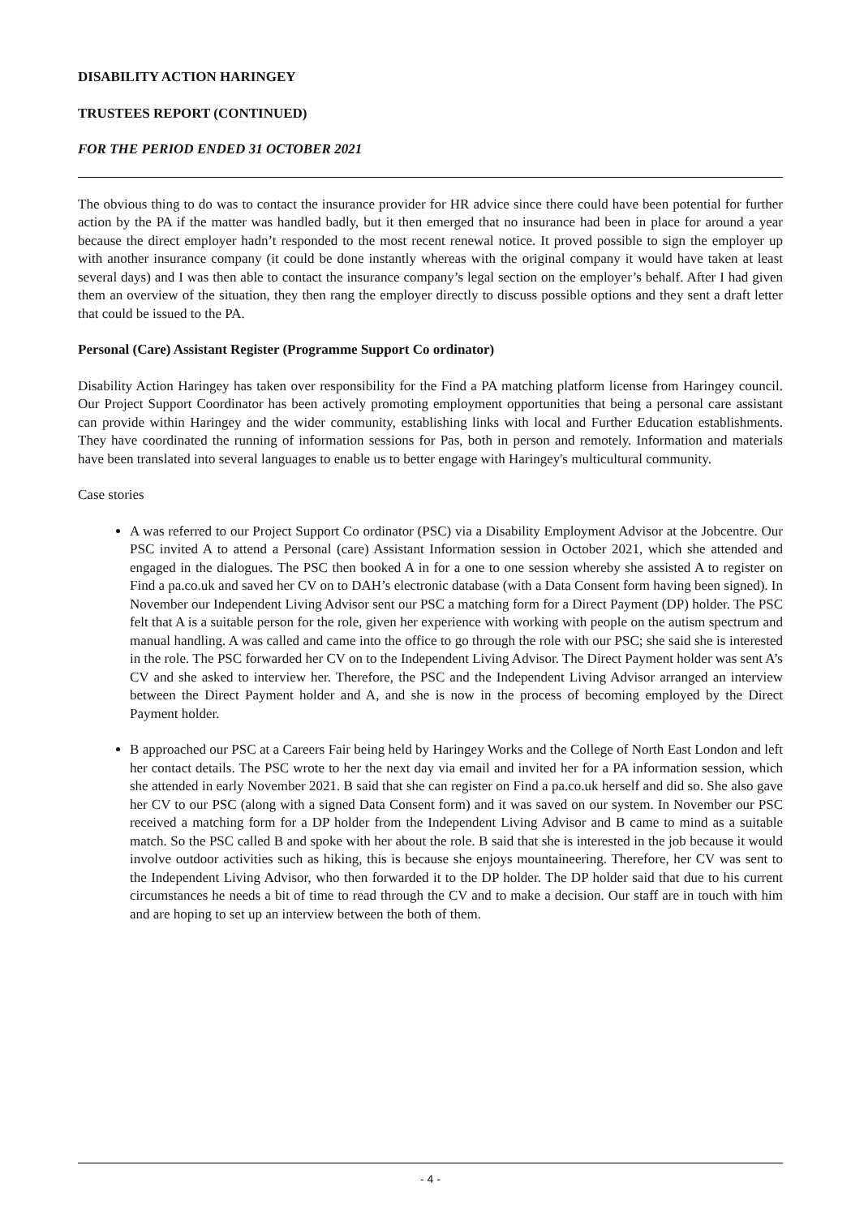DISABILITY ACTION HARINGEY
TRUSTEES REPORT (CONTINUED)
FOR THE PERIOD ENDED 31 OCTOBER 2021
The obvious thing to do was to contact the insurance provider for HR advice since there could have been potential for further action by the PA if the matter was handled badly, but it then emerged that no insurance had been in place for around a year because the direct employer hadn’t responded to the most recent renewal notice. It proved possible to sign the employer up with another insurance company (it could be done instantly whereas with the original company it would have taken at least several days) and I was then able to contact the insurance company’s legal section on the employer’s behalf. After I had given them an overview of the situation, they then rang the employer directly to discuss possible options and they sent a draft letter that could be issued to the PA.
Personal (Care) Assistant Register (Programme Support Co ordinator)
Disability Action Haringey has taken over responsibility for the Find a PA matching platform license from Haringey council. Our Project Support Coordinator has been actively promoting employment opportunities that being a personal care assistant can provide within Haringey and the wider community, establishing links with local and Further Education establishments. They have coordinated the running of information sessions for Pas, both in person and remotely. Information and materials have been translated into several languages to enable us to better engage with Haringey's multicultural community.
Case stories
A was referred to our Project Support Co ordinator (PSC) via a Disability Employment Advisor at the Jobcentre. Our PSC invited A to attend a Personal (care) Assistant Information session in October 2021, which she attended and engaged in the dialogues. The PSC then booked A in for a one to one session whereby she assisted A to register on Find a pa.co.uk and saved her CV on to DAH’s electronic database (with a Data Consent form having been signed). In November our Independent Living Advisor sent our PSC a matching form for a Direct Payment (DP) holder. The PSC felt that A is a suitable person for the role, given her experience with working with people on the autism spectrum and manual handling. A was called and came into the office to go through the role with our PSC; she said she is interested in the role. The PSC forwarded her CV on to the Independent Living Advisor. The Direct Payment holder was sent A’s CV and she asked to interview her. Therefore, the PSC and the Independent Living Advisor arranged an interview between the Direct Payment holder and A, and she is now in the process of becoming employed by the Direct Payment holder.
B approached our PSC at a Careers Fair being held by Haringey Works and the College of North East London and left her contact details. The PSC wrote to her the next day via email and invited her for a PA information session, which she attended in early November 2021. B said that she can register on Find a pa.co.uk herself and did so. She also gave her CV to our PSC (along with a signed Data Consent form) and it was saved on our system. In November our PSC received a matching form for a DP holder from the Independent Living Advisor and B came to mind as a suitable match. So the PSC called B and spoke with her about the role. B said that she is interested in the job because it would involve outdoor activities such as hiking, this is because she enjoys mountaineering. Therefore, her CV was sent to the Independent Living Advisor, who then forwarded it to the DP holder. The DP holder said that due to his current circumstances he needs a bit of time to read through the CV and to make a decision. Our staff are in touch with him and are hoping to set up an interview between the both of them.
- 4 -